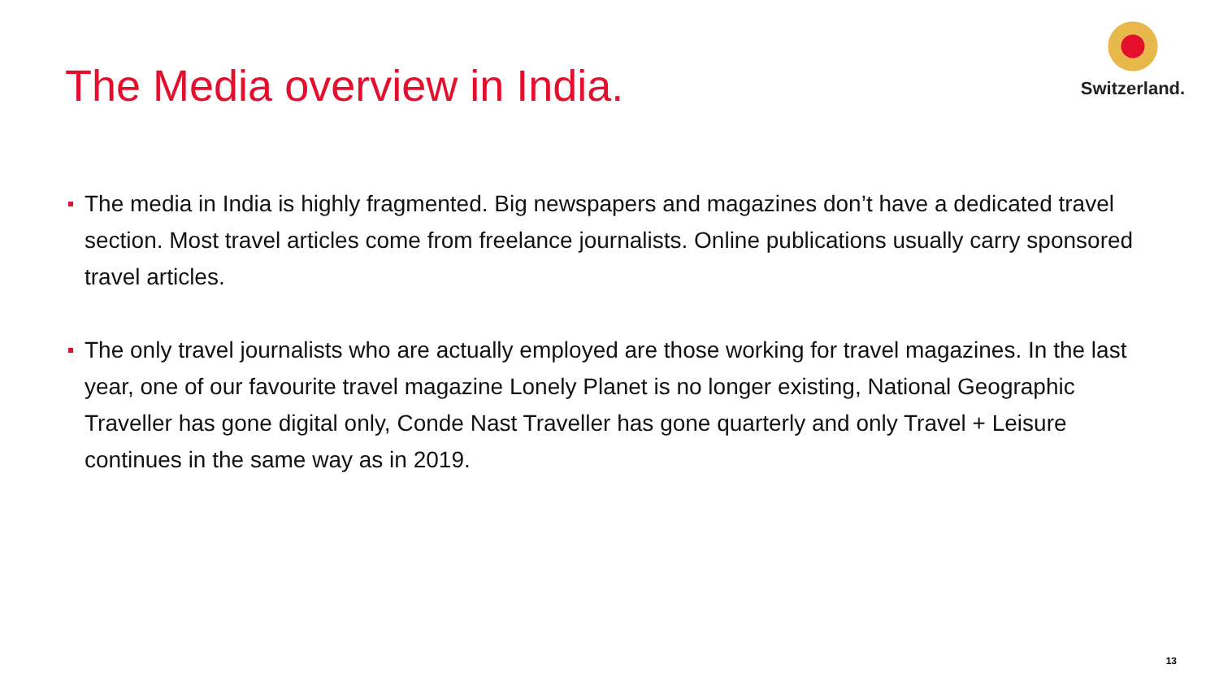The Media overview in India.
Switzerland.
The media in India is highly fragmented. Big newspapers and magazines don’t have a dedicated travel section. Most travel articles come from freelance journalists. Online publications usually carry sponsored travel articles.
The only travel journalists who are actually employed are those working for travel magazines. In the last year, one of our favourite travel magazine Lonely Planet is no longer existing, National Geographic Traveller has gone digital only, Conde Nast Traveller has gone quarterly and only Travel + Leisure continues in the same way as in 2019.
13